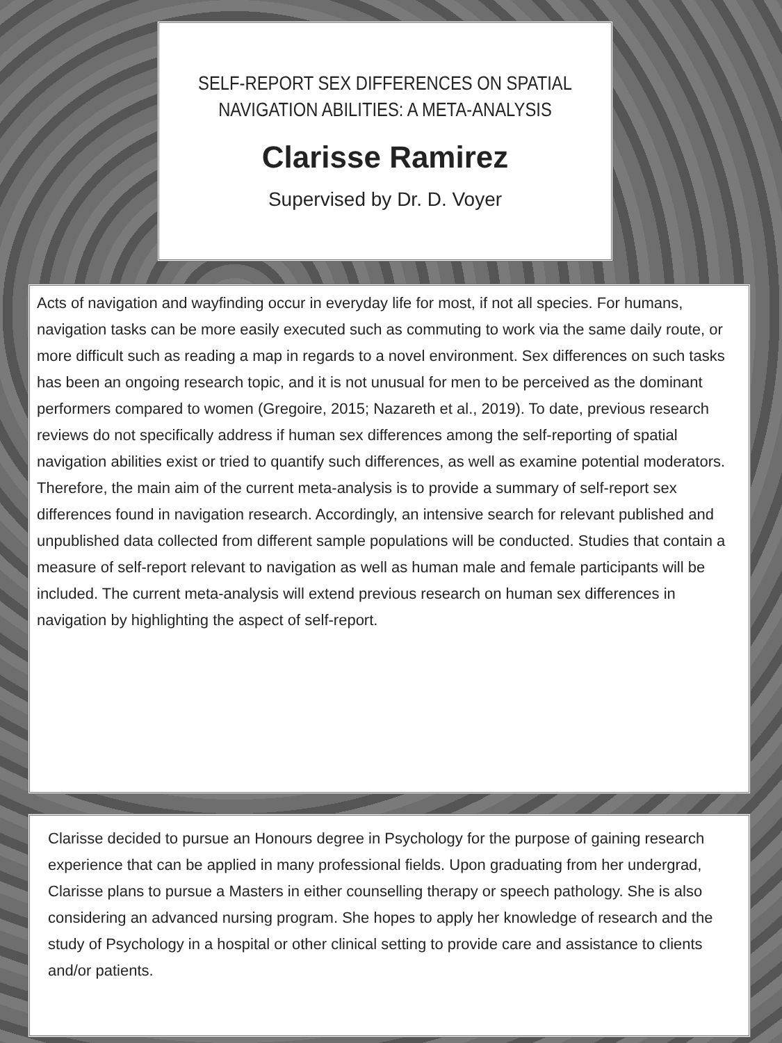SELF-REPORT SEX DIFFERENCES ON SPATIAL
NAVIGATION ABILITIES: A META-ANALYSIS
Clarisse Ramirez
Supervised by Dr. D. Voyer
Acts of navigation and wayfinding occur in everyday life for most, if not all species. For humans, navigation tasks can be more easily executed such as commuting to work via the same daily route, or more difficult such as reading a map in regards to a novel environment. Sex differences on such tasks has been an ongoing research topic, and it is not unusual for men to be perceived as the dominant performers compared to women (Gregoire, 2015; Nazareth et al., 2019). To date, previous research reviews do not specifically address if human sex differences among the self-reporting of spatial navigation abilities exist or tried to quantify such differences, as well as examine potential moderators. Therefore, the main aim of the current meta-analysis is to provide a summary of self-report sex differences found in navigation research. Accordingly, an intensive search for relevant published and unpublished data collected from different sample populations will be conducted. Studies that contain a measure of self-report relevant to navigation as well as human male and female participants will be included. The current meta-analysis will extend previous research on human sex differences in navigation by highlighting the aspect of self-report.
Clarisse decided to pursue an Honours degree in Psychology for the purpose of gaining research experience that can be applied in many professional fields. Upon graduating from her undergrad, Clarisse plans to pursue a Masters in either counselling therapy or speech pathology. She is also considering an advanced nursing program. She hopes to apply her knowledge of research and the study of Psychology in a hospital or other clinical setting to provide care and assistance to clients and/or patients.